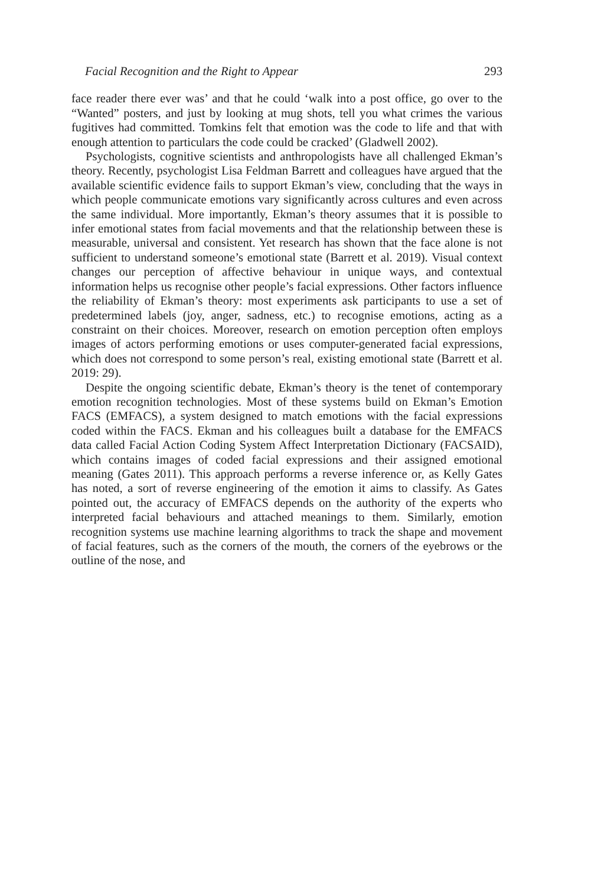Facial Recognition and the Right to Appear 293
face reader there ever was’ and that he could ‘walk into a post office, go over to the “Wanted” posters, and just by looking at mug shots, tell you what crimes the various fugitives had committed. Tomkins felt that emotion was the code to life and that with enough attention to particulars the code could be cracked’ (Gladwell 2002).
Psychologists, cognitive scientists and anthropologists have all challenged Ekman’s theory. Recently, psychologist Lisa Feldman Barrett and colleagues have argued that the available scientific evidence fails to support Ekman’s view, concluding that the ways in which people communicate emotions vary significantly across cultures and even across the same individual. More importantly, Ekman’s theory assumes that it is possible to infer emotional states from facial movements and that the relationship between these is measurable, universal and consistent. Yet research has shown that the face alone is not sufficient to understand someone’s emotional state (Barrett et al. 2019). Visual context changes our perception of affective behaviour in unique ways, and contextual information helps us recognise other people’s facial expressions. Other factors influence the reliability of Ekman’s theory: most experiments ask participants to use a set of predetermined labels (joy, anger, sadness, etc.) to recognise emotions, acting as a constraint on their choices. Moreover, research on emotion perception often employs images of actors performing emotions or uses computer-generated facial expressions, which does not correspond to some person’s real, existing emotional state (Barrett et al. 2019: 29).
Despite the ongoing scientific debate, Ekman’s theory is the tenet of contemporary emotion recognition technologies. Most of these systems build on Ekman’s Emotion FACS (EMFACS), a system designed to match emotions with the facial expressions coded within the FACS. Ekman and his colleagues built a database for the EMFACS data called Facial Action Coding System Affect Interpretation Dictionary (FACSAID), which contains images of coded facial expressions and their assigned emotional meaning (Gates 2011). This approach performs a reverse inference or, as Kelly Gates has noted, a sort of reverse engineering of the emotion it aims to classify. As Gates pointed out, the accuracy of EMFACS depends on the authority of the experts who interpreted facial behaviours and attached meanings to them. Similarly, emotion recognition systems use machine learning algorithms to track the shape and movement of facial features, such as the corners of the mouth, the corners of the eyebrows or the outline of the nose, and